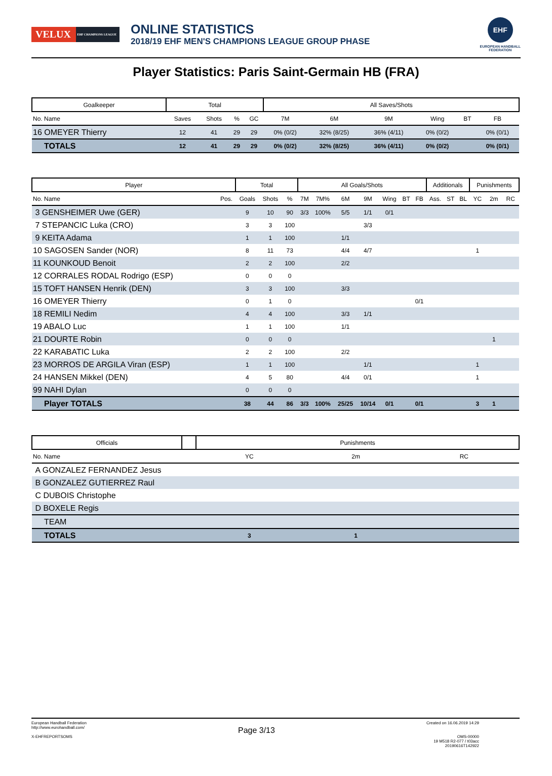VELUX EHF CHAMPIONS LEAGUE
ONLINE STATISTICS
2018/19 EHF MEN'S CHAMPIONS LEAGUE GROUP PHASE
EHF
EUROPEAN HANDBALL
FEDERATION
Player Statistics: Paris Saint-Germain HB (FRA)
| Goalkeeper | | Total | | | | All Saves/Shots | | | | | |
| --- | --- | --- | --- | --- | --- | --- | --- | --- | --- | --- | --- |
| No. Name | | Saves | Shots | % | GC | 7M | 6M | 9M | Wing | BT | FB |
| 16 OMEYER Thierry | | 12 | 41 | 29 | 29 | 0% (0/2) | 32% (8/25) | 36% (4/11) | 0% (0/2) | | 0% (0/1) |
| TOTALS | | 12 | 41 | 29 | 29 | 0% (0/2) | 32% (8/25) | 36% (4/11) | 0% (0/2) | | 0% (0/1) |
| Player | | Total | | | All Goals/Shots | | | | | | | Additionals | | | Punishments | | |
| --- | --- | --- | --- | --- | --- | --- | --- | --- | --- | --- | --- | --- | --- | --- | --- | --- | --- |
| No. Name | Pos. | Goals | Shots | % | 7M | 7M% | 6M | 9M | Wing | BT | FB | Ass. | ST | BL | YC | 2m | RC |
| 3 GENSHEIMER Uwe (GER) | | 9 | 10 | 90 | 3/3 | 100% | 5/5 | 1/1 | 0/1 | | | | | | | | |
| 7 STEPANCIC Luka (CRO) | | 3 | 3 | 100 | | | | 3/3 | | | | | | | | | |
| 9 KEITA Adama | | 1 | 1 | 100 | | | 1/1 | | | | | | | | | | |
| 10 SAGOSEN Sander (NOR) | | 8 | 11 | 73 | | | 4/4 | 4/7 | | | | | | | 1 | | |
| 11 KOUNKOUD Benoit | | 2 | 2 | 100 | | | 2/2 | | | | | | | | | | |
| 12 CORRALES RODAL Rodrigo (ESP) | | 0 | 0 | 0 | | | | | | | | | | | | | |
| 15 TOFT HANSEN Henrik (DEN) | | 3 | 3 | 100 | | | 3/3 | | | | | | | | | | |
| 16 OMEYER Thierry | | 0 | 1 | 0 | | | | | | | 0/1 | | | | | | |
| 18 REMILI Nedim | | 4 | 4 | 100 | | | 3/3 | 1/1 | | | | | | | | | |
| 19 ABALO Luc | | 1 | 1 | 100 | | | 1/1 | | | | | | | | | | |
| 21 DOURTE Robin | | 0 | 0 | 0 | | | | | | | | | | | | 1 | |
| 22 KARABATIC Luka | | 2 | 2 | 100 | | | 2/2 | | | | | | | | | | |
| 23 MORROS DE ARGILA Viran (ESP) | | 1 | 1 | 100 | | | | 1/1 | | | | | | | 1 | | |
| 24 HANSEN Mikkel (DEN) | | 4 | 5 | 80 | | | 4/4 | 0/1 | | | | | | | 1 | | |
| 99 NAHI Dylan | | 0 | 0 | 0 | | | | | | | | | | | | | |
| Player TOTALS | | 38 | 44 | 86 | 3/3 | 100% | 25/25 | 10/14 | 0/1 | | 0/1 | | | | 3 | 1 | |
| Officials | | Punishments | | |
| --- | --- | --- | --- | --- |
| No. Name | | YC | 2m | RC |
| A GONZALEZ FERNANDEZ Jesus | | | | |
| B GONZALEZ GUTIERREZ Raul | | | | |
| C DUBOIS Christophe | | | | |
| D BOXELE Regis | | | | |
| TEAM | | | | |
| TOTALS | | 3 | 1 | |
European Handball Federation
http://www.eurohandball.com/
X-EHFREPORTSOMS
Page 3/13
Created on 16.06.2019 14:29
OMS-00000
19 M518 R2-077 / t03acc
20190616T142922